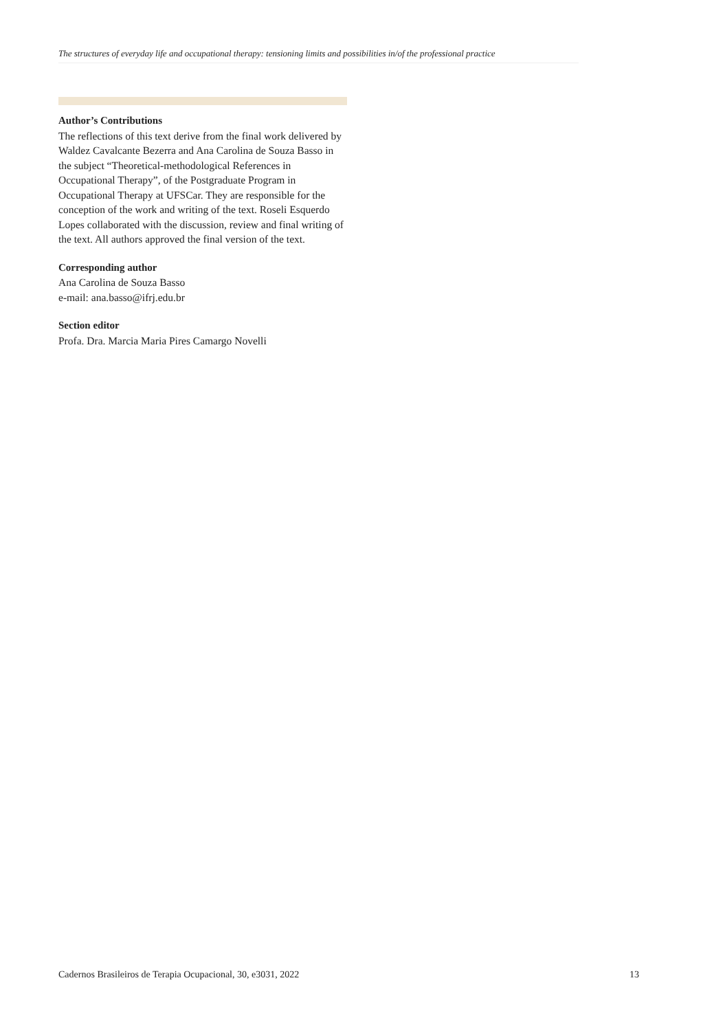The structures of everyday life and occupational therapy: tensioning limits and possibilities in/of the professional practice
Author’s Contributions
The reflections of this text derive from the final work delivered by Waldez Cavalcante Bezerra and Ana Carolina de Souza Basso in the subject “Theoretical-methodological References in Occupational Therapy”, of the Postgraduate Program in Occupational Therapy at UFSCar. They are responsible for the conception of the work and writing of the text. Roseli Esquerdo Lopes collaborated with the discussion, review and final writing of the text. All authors approved the final version of the text.
Corresponding author
Ana Carolina de Souza Basso
e-mail: ana.basso@ifrj.edu.br
Section editor
Profa. Dra. Marcia Maria Pires Camargo Novelli
Cadernos Brasileiros de Terapia Ocupacional, 30, e3031, 2022 13